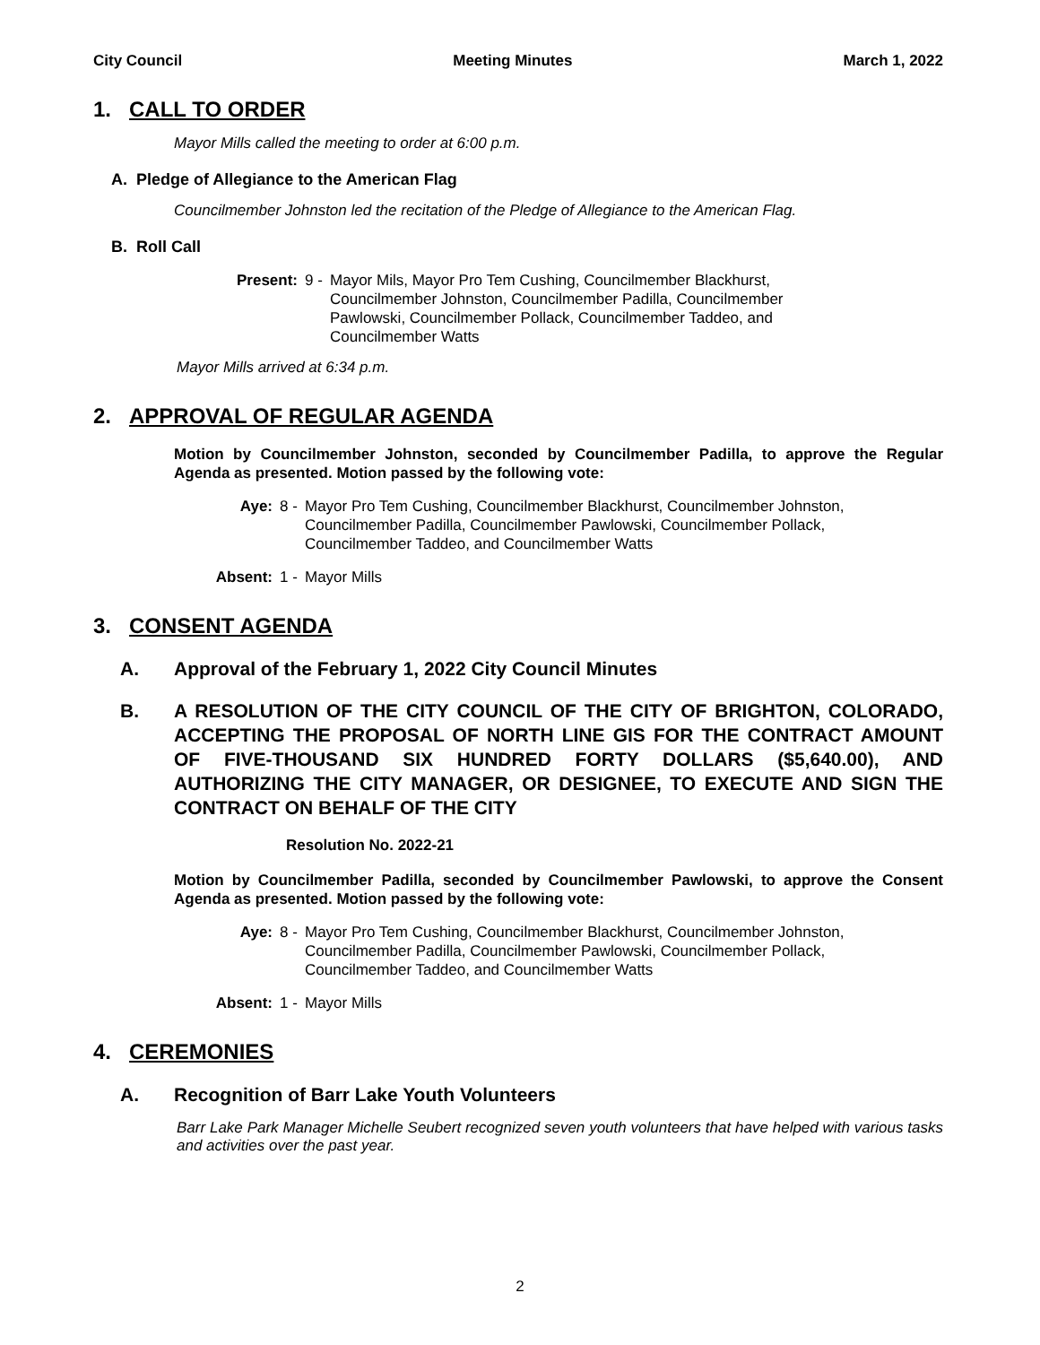City Council Meeting Minutes March 1, 2022
1. CALL TO ORDER
Mayor Mills called the meeting to order at 6:00 p.m.
A. Pledge of Allegiance to the American Flag
Councilmember Johnston led the recitation of the Pledge of Allegiance to the American Flag.
B. Roll Call
Present: 9 - Mayor Mils, Mayor Pro Tem Cushing, Councilmember Blackhurst, Councilmember Johnston, Councilmember Padilla, Councilmember Pawlowski, Councilmember Pollack, Councilmember Taddeo, and Councilmember Watts
Mayor Mills arrived at 6:34 p.m.
2. APPROVAL OF REGULAR AGENDA
Motion by Councilmember Johnston, seconded by Councilmember Padilla, to approve the Regular Agenda as presented. Motion passed by the following vote:
Aye: 8 - Mayor Pro Tem Cushing, Councilmember Blackhurst, Councilmember Johnston, Councilmember Padilla, Councilmember Pawlowski, Councilmember Pollack, Councilmember Taddeo, and Councilmember Watts
Absent: 1 - Mayor Mills
3. CONSENT AGENDA
A. Approval of the February 1, 2022 City Council Minutes
B. A RESOLUTION OF THE CITY COUNCIL OF THE CITY OF BRIGHTON, COLORADO, ACCEPTING THE PROPOSAL OF NORTH LINE GIS FOR THE CONTRACT AMOUNT OF FIVE-THOUSAND SIX HUNDRED FORTY DOLLARS ($5,640.00), AND AUTHORIZING THE CITY MANAGER, OR DESIGNEE, TO EXECUTE AND SIGN THE CONTRACT ON BEHALF OF THE CITY
Resolution No. 2022-21
Motion by Councilmember Padilla, seconded by Councilmember Pawlowski, to approve the Consent Agenda as presented. Motion passed by the following vote:
Aye: 8 - Mayor Pro Tem Cushing, Councilmember Blackhurst, Councilmember Johnston, Councilmember Padilla, Councilmember Pawlowski, Councilmember Pollack, Councilmember Taddeo, and Councilmember Watts
Absent: 1 - Mayor Mills
4. CEREMONIES
A. Recognition of Barr Lake Youth Volunteers
Barr Lake Park Manager Michelle Seubert recognized seven youth volunteers that have helped with various tasks and activities over the past year.
2